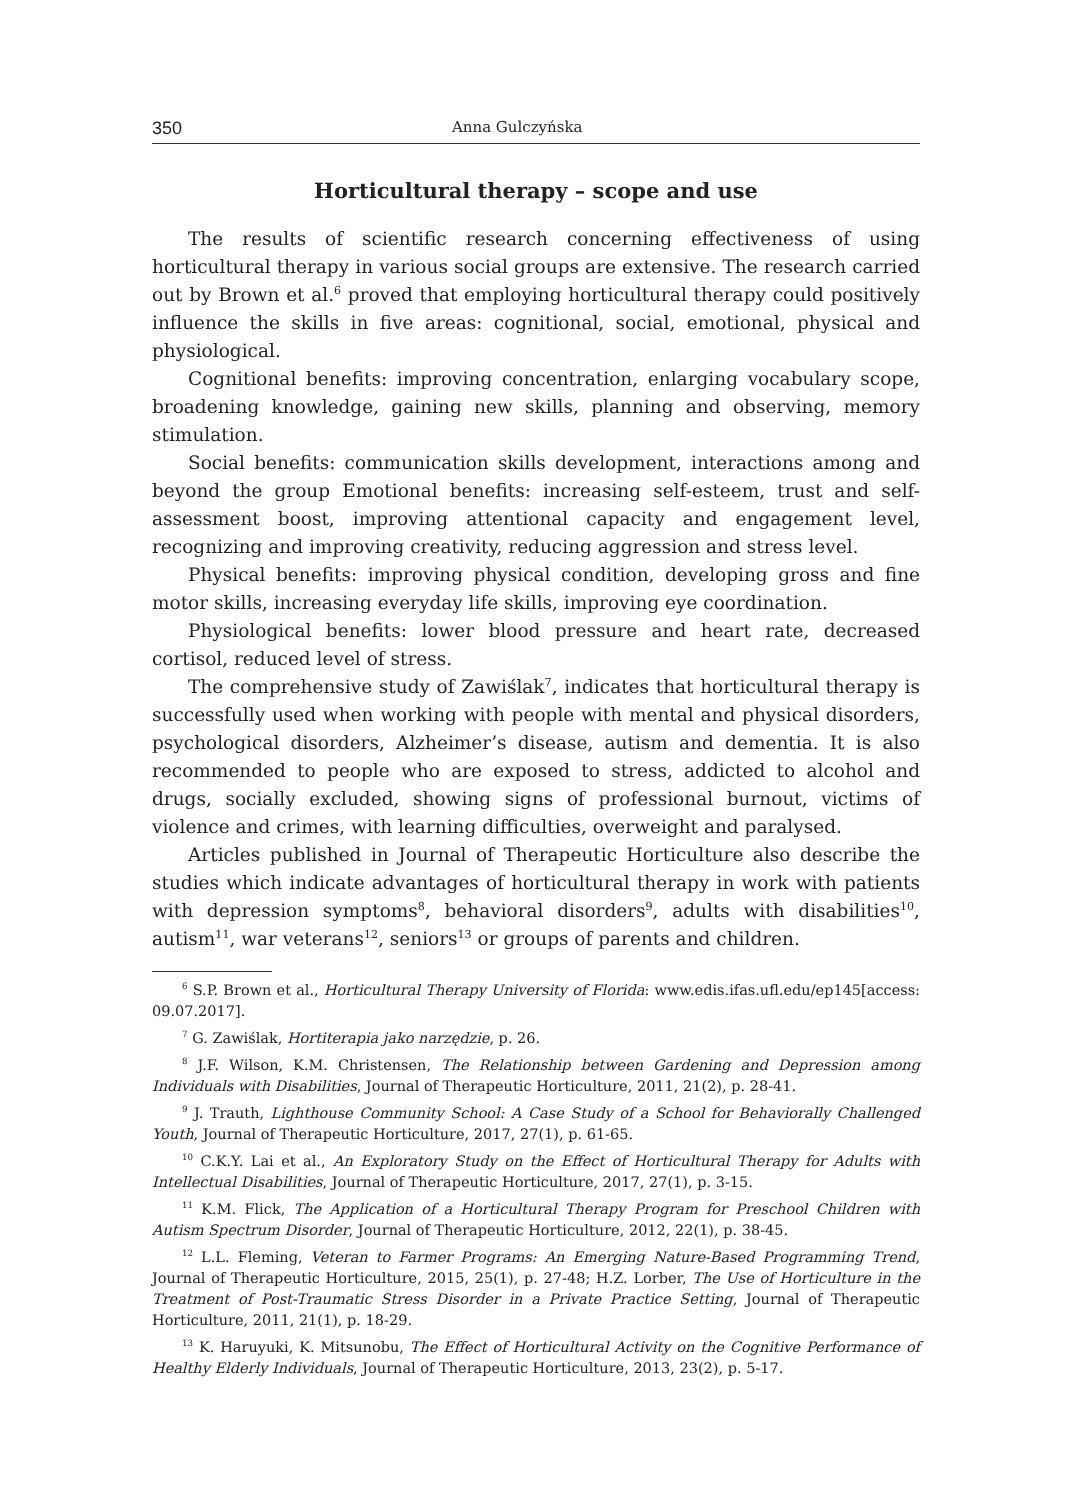350 Anna Gulczyńska
Horticultural therapy – scope and use
The results of scientific research concerning effectiveness of using horticultural therapy in various social groups are extensive. The research carried out by Brown et al.<sup>6</sup> proved that employing horticultural therapy could positively influence the skills in five areas: cognitional, social, emotional, physical and physiological.
Cognitional benefits: improving concentration, enlarging vocabulary scope, broadening knowledge, gaining new skills, planning and observing, memory stimulation.
Social benefits: communication skills development, interactions among and beyond the group Emotional benefits: increasing self-esteem, trust and self-assessment boost, improving attentional capacity and engagement level, recognizing and improving creativity, reducing aggression and stress level.
Physical benefits: improving physical condition, developing gross and fine motor skills, increasing everyday life skills, improving eye coordination.
Physiological benefits: lower blood pressure and heart rate, decreased cortisol, reduced level of stress.
The comprehensive study of Zawiślak<sup>7</sup>, indicates that horticultural therapy is successfully used when working with people with mental and physical disorders, psychological disorders, Alzheimer’s disease, autism and dementia. It is also recommended to people who are exposed to stress, addicted to alcohol and drugs, socially excluded, showing signs of professional burnout, victims of violence and crimes, with learning difficulties, overweight and paralysed.
Articles published in Journal of Therapeutic Horticulture also describe the studies which indicate advantages of horticultural therapy in work with patients with depression symptoms<sup>8</sup>, behavioral disorders<sup>9</sup>, adults with disabilities<sup>10</sup>, autism<sup>11</sup>, war veterans<sup>12</sup>, seniors<sup>13</sup> or groups of parents and children.
<sup>6</sup> S.P. Brown et al., Horticultural Therapy University of Florida: www.edis.ifas.ufl.edu/ep145[access: 09.07.2017].
<sup>7</sup> G. Zawiślak, Hortiterapia jako narzędzie, p. 26.
<sup>8</sup> J.F. Wilson, K.M. Christensen, The Relationship between Gardening and Depression among Individuals with Disabilities, Journal of Therapeutic Horticulture, 2011, 21(2), p. 28-41.
<sup>9</sup> J. Trauth, Lighthouse Community School: A Case Study of a School for Behaviorally Challenged Youth, Journal of Therapeutic Horticulture, 2017, 27(1), p. 61-65.
<sup>10</sup> C.K.Y. Lai et al., An Exploratory Study on the Effect of Horticultural Therapy for Adults with Intellectual Disabilities, Journal of Therapeutic Horticulture, 2017, 27(1), p. 3-15.
<sup>11</sup> K.M. Flick, The Application of a Horticultural Therapy Program for Preschool Children with Autism Spectrum Disorder, Journal of Therapeutic Horticulture, 2012, 22(1), p. 38-45.
<sup>12</sup> L.L. Fleming, Veteran to Farmer Programs: An Emerging Nature-Based Programming Trend, Journal of Therapeutic Horticulture, 2015, 25(1), p. 27-48; H.Z. Lorber, The Use of Horticulture in the Treatment of Post-Traumatic Stress Disorder in a Private Practice Setting, Journal of Therapeutic Horticulture, 2011, 21(1), p. 18-29.
<sup>13</sup> K. Haruyuki, K. Mitsunobu, The Effect of Horticultural Activity on the Cognitive Performance of Healthy Elderly Individuals, Journal of Therapeutic Horticulture, 2013, 23(2), p. 5-17.